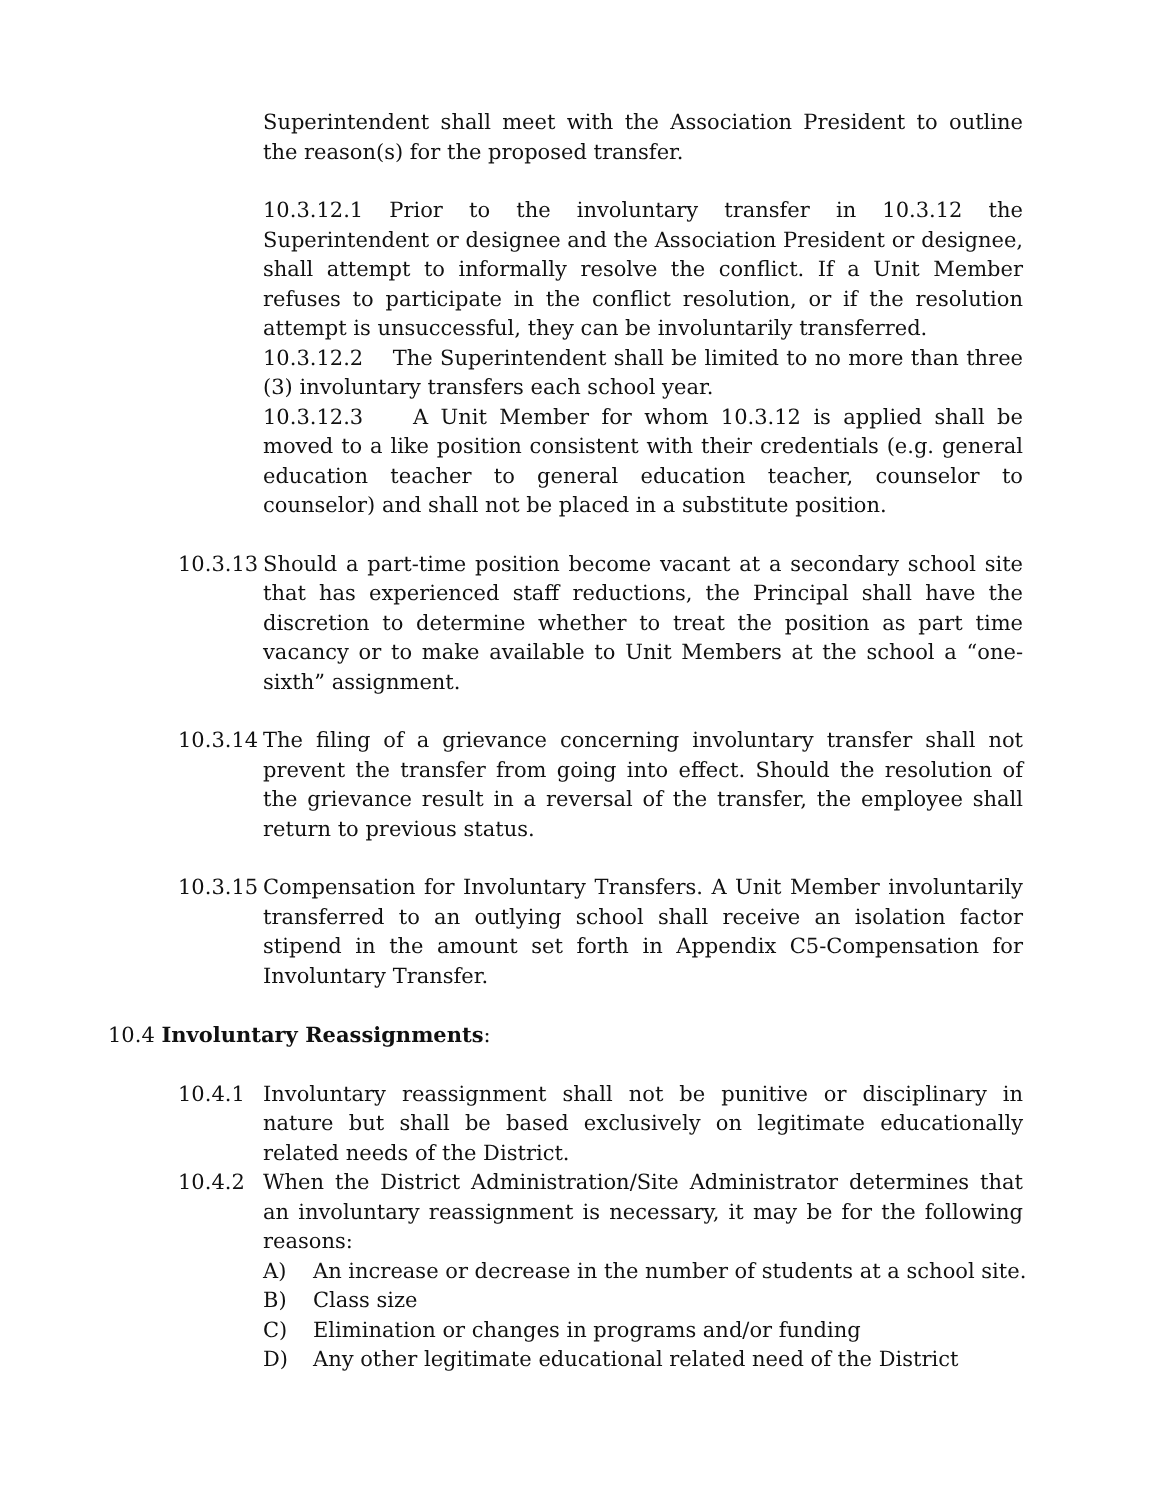Superintendent shall meet with the Association President to outline the reason(s) for the proposed transfer.
10.3.12.1 Prior to the involuntary transfer in 10.3.12 the Superintendent or designee and the Association President or designee, shall attempt to informally resolve the conflict. If a Unit Member refuses to participate in the conflict resolution, or if the resolution attempt is unsuccessful, they can be involuntarily transferred.
10.3.12.2 The Superintendent shall be limited to no more than three (3) involuntary transfers each school year.
10.3.12.3 A Unit Member for whom 10.3.12 is applied shall be moved to a like position consistent with their credentials (e.g. general education teacher to general education teacher, counselor to counselor) and shall not be placed in a substitute position.
10.3.13 Should a part-time position become vacant at a secondary school site that has experienced staff reductions, the Principal shall have the discretion to determine whether to treat the position as part time vacancy or to make available to Unit Members at the school a “one-sixth” assignment.
10.3.14 The filing of a grievance concerning involuntary transfer shall not prevent the transfer from going into effect. Should the resolution of the grievance result in a reversal of the transfer, the employee shall return to previous status.
10.3.15 Compensation for Involuntary Transfers. A Unit Member involuntarily transferred to an outlying school shall receive an isolation factor stipend in the amount set forth in Appendix C5-Compensation for Involuntary Transfer.
10.4 Involuntary Reassignments:
10.4.1 Involuntary reassignment shall not be punitive or disciplinary in nature but shall be based exclusively on legitimate educationally related needs of the District.
10.4.2 When the District Administration/Site Administrator determines that an involuntary reassignment is necessary, it may be for the following reasons:
A) An increase or decrease in the number of students at a school site.
B) Class size
C) Elimination or changes in programs and/or funding
D) Any other legitimate educational related need of the District